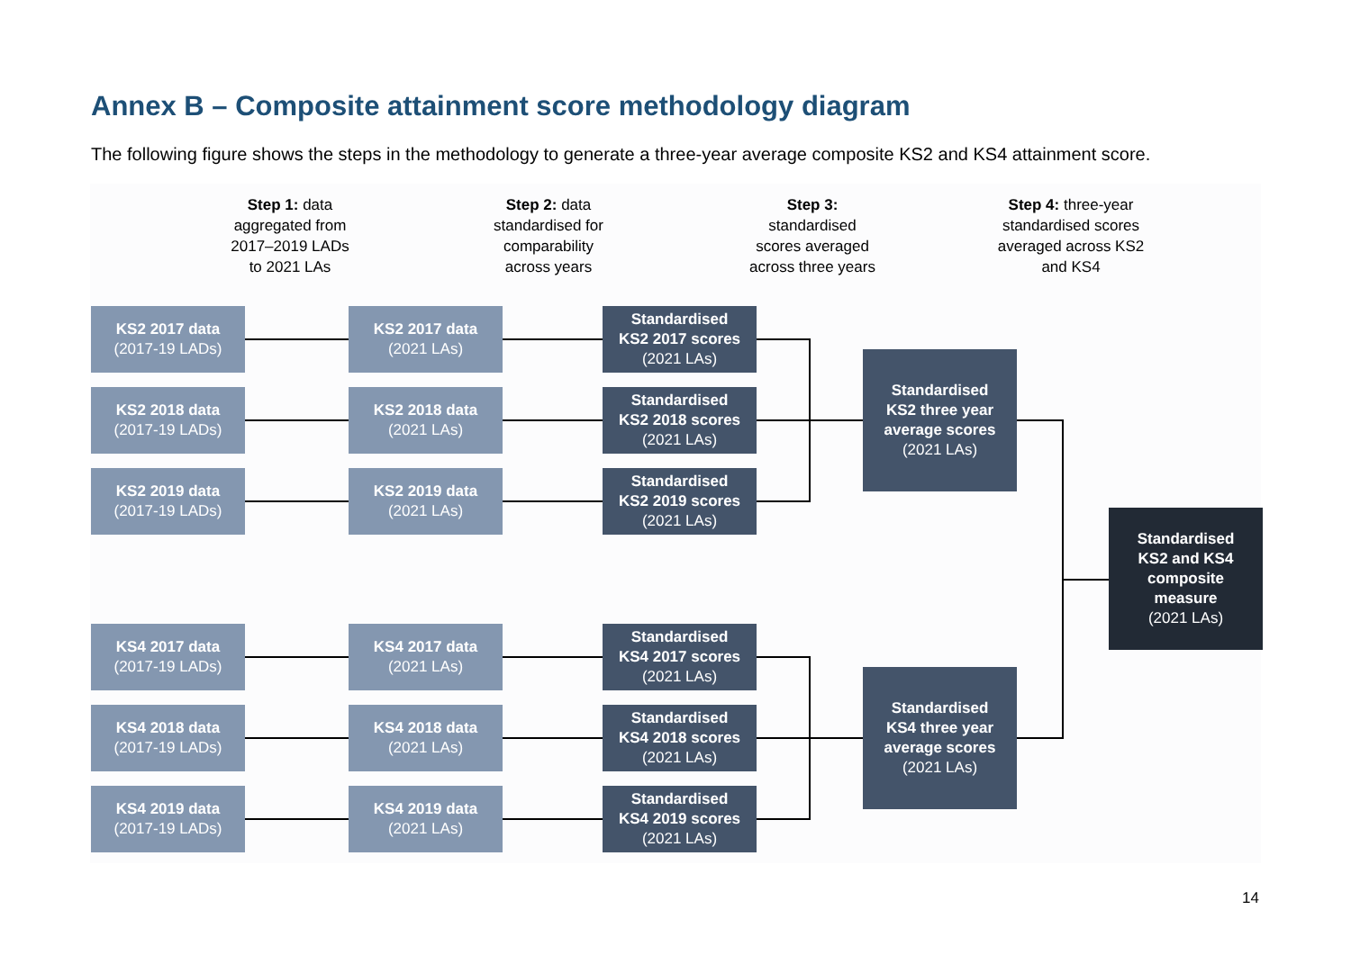Annex B – Composite attainment score methodology diagram
The following figure shows the steps in the methodology to generate a three-year average composite KS2 and KS4 attainment score.
Step 1: data
aggregated from
2017–2019 LADs
to 2021 LAs
Step 2: data
standardised for
comparability
across years
Step 3:
standardised
scores averaged
across three years
Step 4: three-year
standardised scores
averaged across KS2
and KS4
KS2 2017 data
(2017-19 LADs)
KS2 2017 data
(2021 LAs)
Standardised
KS2 2017 scores
(2021 LAs)
KS2 2018 data
(2017-19 LADs)
KS2 2018 data
(2021 LAs)
Standardised
KS2 2018 scores
(2021 LAs)
KS2 2019 data
(2017-19 LADs)
KS2 2019 data
(2021 LAs)
Standardised
KS2 2019 scores
(2021 LAs)
Standardised
KS2 three year
average scores
(2021 LAs)
Standardised
KS2 and KS4
composite
measure
(2021 LAs)
KS4 2017 data
(2017-19 LADs)
KS4 2017 data
(2021 LAs)
Standardised
KS4 2017 scores
(2021 LAs)
KS4 2018 data
(2017-19 LADs)
KS4 2018 data
(2021 LAs)
Standardised
KS4 2018 scores
(2021 LAs)
KS4 2019 data
(2017-19 LADs)
KS4 2019 data
(2021 LAs)
Standardised
KS4 2019 scores
(2021 LAs)
Standardised
KS4 three year
average scores
(2021 LAs)
14